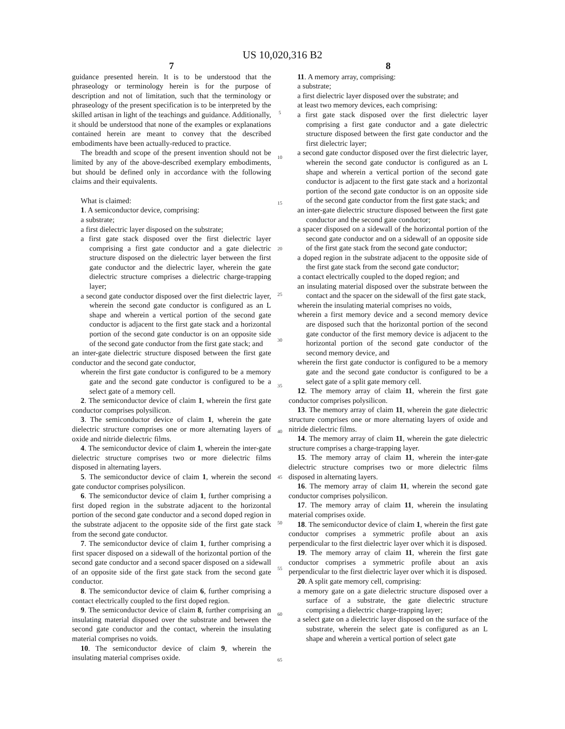US 10,020,316 B2
7
guidance presented herein. It is to be understood that the phraseology or terminology herein is for the purpose of description and not of limitation, such that the terminology or phraseology of the present specification is to be interpreted by the skilled artisan in light of the teachings and guidance. Additionally, it should be understood that none of the examples or explanations contained herein are meant to convey that the described embodiments have been actually-reduced to practice.
The breadth and scope of the present invention should not be limited by any of the above-described exemplary embodiments, but should be defined only in accordance with the following claims and their equivalents.
What is claimed:
1. A semiconductor device, comprising:
a substrate;
a first dielectric layer disposed on the substrate;
a first gate stack disposed over the first dielectric layer comprising a first gate conductor and a gate dielectric structure disposed on the dielectric layer between the first gate conductor and the dielectric layer, wherein the gate dielectric structure comprises a dielectric charge-trapping layer;
a second gate conductor disposed over the first dielectric layer, wherein the second gate conductor is configured as an L shape and wherein a vertical portion of the second gate conductor is adjacent to the first gate stack and a horizontal portion of the second gate conductor is on an opposite side of the second gate conductor from the first gate stack; and
an inter-gate dielectric structure disposed between the first gate conductor and the second gate conductor,
wherein the first gate conductor is configured to be a memory gate and the second gate conductor is configured to be a select gate of a memory cell.
2. The semiconductor device of claim 1, wherein the first gate conductor comprises polysilicon.
3. The semiconductor device of claim 1, wherein the gate dielectric structure comprises one or more alternating layers of oxide and nitride dielectric films.
4. The semiconductor device of claim 1, wherein the inter-gate dielectric structure comprises two or more dielectric films disposed in alternating layers.
5. The semiconductor device of claim 1, wherein the second gate conductor comprises polysilicon.
6. The semiconductor device of claim 1, further comprising a first doped region in the substrate adjacent to the horizontal portion of the second gate conductor and a second doped region in the substrate adjacent to the opposite side of the first gate stack from the second gate conductor.
7. The semiconductor device of claim 1, further comprising a first spacer disposed on a sidewall of the horizontal portion of the second gate conductor and a second spacer disposed on a sidewall of an opposite side of the first gate stack from the second gate conductor.
8. The semiconductor device of claim 6, further comprising a contact electrically coupled to the first doped region.
9. The semiconductor device of claim 8, further comprising an insulating material disposed over the substrate and between the second gate conductor and the contact, wherein the insulating material comprises no voids.
10. The semiconductor device of claim 9, wherein the insulating material comprises oxide.
5
10
15
20
25
30
35
40
45
50
55
60
65
8
11. A memory array, comprising:
a substrate;
a first dielectric layer disposed over the substrate; and
at least two memory devices, each comprising:
a first gate stack disposed over the first dielectric layer comprising a first gate conductor and a gate dielectric structure disposed between the first gate conductor and the first dielectric layer;
a second gate conductor disposed over the first dielectric layer, wherein the second gate conductor is configured as an L shape and wherein a vertical portion of the second gate conductor is adjacent to the first gate stack and a horizontal portion of the second gate conductor is on an opposite side of the second gate conductor from the first gate stack; and
an inter-gate dielectric structure disposed between the first gate conductor and the second gate conductor;
a spacer disposed on a sidewall of the horizontal portion of the second gate conductor and on a sidewall of an opposite side of the first gate stack from the second gate conductor;
a doped region in the substrate adjacent to the opposite side of the first gate stack from the second gate conductor;
a contact electrically coupled to the doped region; and
an insulating material disposed over the substrate between the contact and the spacer on the sidewall of the first gate stack,
wherein the insulating material comprises no voids,
wherein a first memory device and a second memory device are disposed such that the horizontal portion of the second gate conductor of the first memory device is adjacent to the horizontal portion of the second gate conductor of the second memory device, and
wherein the first gate conductor is configured to be a memory gate and the second gate conductor is configured to be a select gate of a split gate memory cell.
12. The memory array of claim 11, wherein the first gate conductor comprises polysilicon.
13. The memory array of claim 11, wherein the gate dielectric structure comprises one or more alternating layers of oxide and nitride dielectric films.
14. The memory array of claim 11, wherein the gate dielectric structure comprises a charge-trapping layer.
15. The memory array of claim 11, wherein the inter-gate dielectric structure comprises two or more dielectric films disposed in alternating layers.
16. The memory array of claim 11, wherein the second gate conductor comprises polysilicon.
17. The memory array of claim 11, wherein the insulating material comprises oxide.
18. The semiconductor device of claim 1, wherein the first gate conductor comprises a symmetric profile about an axis perpendicular to the first dielectric layer over which it is disposed.
19. The memory array of claim 11, wherein the first gate conductor comprises a symmetric profile about an axis perpendicular to the first dielectric layer over which it is disposed.
20. A split gate memory cell, comprising:
a memory gate on a gate dielectric structure disposed over a surface of a substrate, the gate dielectric structure comprising a dielectric charge-trapping layer;
a select gate on a dielectric layer disposed on the surface of the substrate, wherein the select gate is configured as an L shape and wherein a vertical portion of select gate